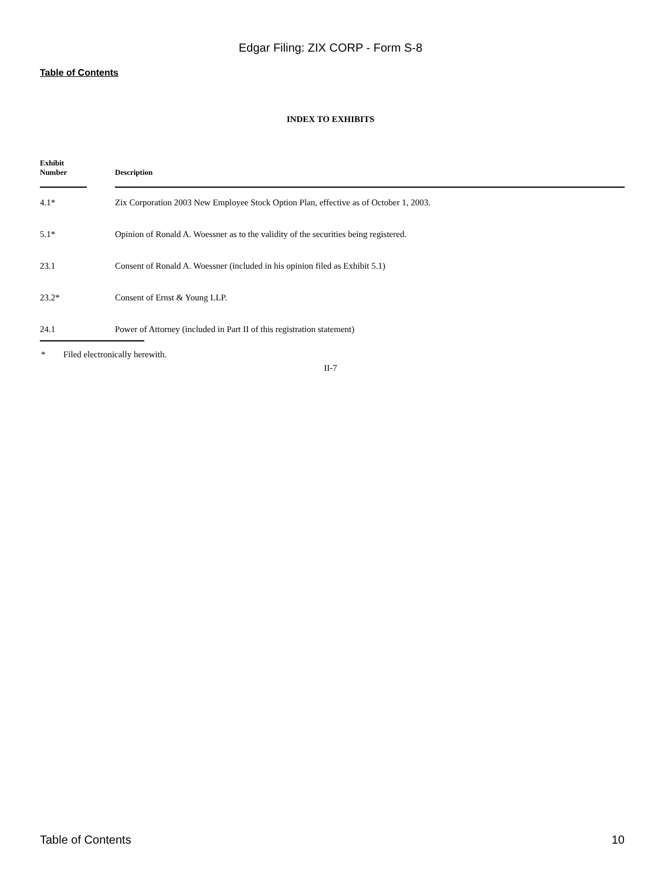Edgar Filing: ZIX CORP - Form S-8
Table of Contents
INDEX TO EXHIBITS
| Exhibit Number | | Description |
| --- | --- | --- |
| 4.1* | | Zix Corporation 2003 New Employee Stock Option Plan, effective as of October 1, 2003. |
| 5.1* | | Opinion of Ronald A. Woessner as to the validity of the securities being registered. |
| 23.1 | | Consent of Ronald A. Woessner (included in his opinion filed as Exhibit 5.1) |
| 23.2* | | Consent of Ernst & Young LLP. |
| 24.1 | | Power of Attorney (included in Part II of this registration statement) |
* Filed electronically herewith.
II-7
Table of Contents 10